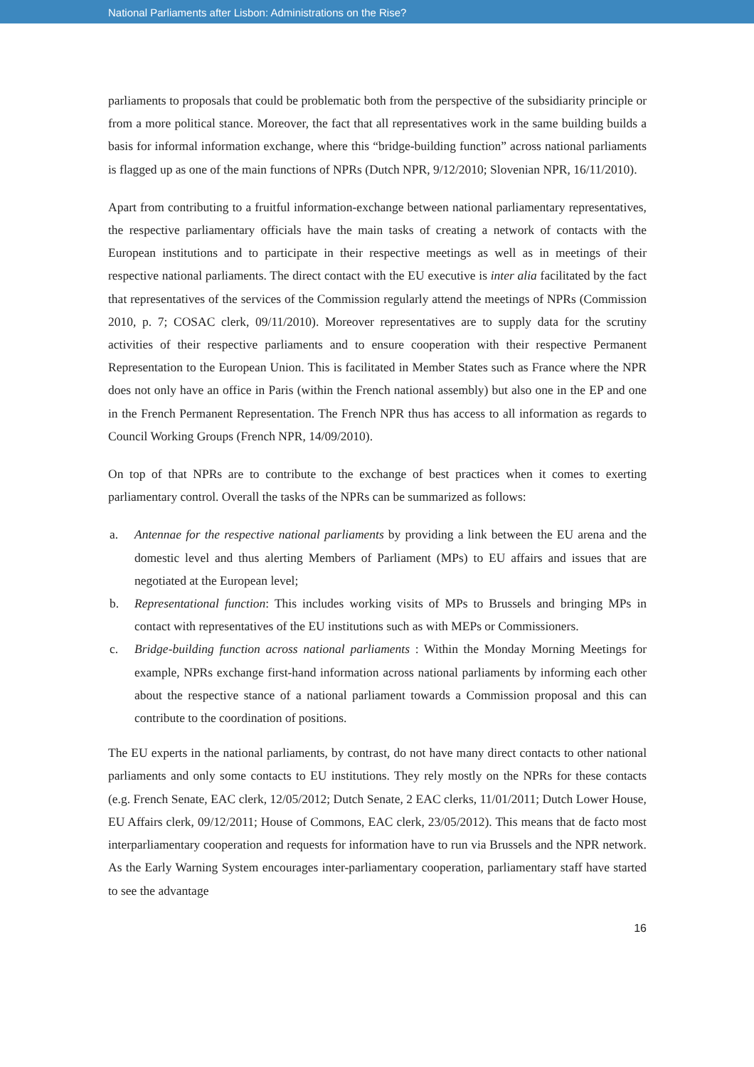National Parliaments after Lisbon: Administrations on the Rise?
parliaments to proposals that could be problematic both from the perspective of the subsidiarity principle or from a more political stance. Moreover, the fact that all representatives work in the same building builds a basis for informal information exchange, where this “bridge-building function” across national parliaments is flagged up as one of the main functions of NPRs (Dutch NPR, 9/12/2010; Slovenian NPR, 16/11/2010).
Apart from contributing to a fruitful information-exchange between national parliamentary representatives, the respective parliamentary officials have the main tasks of creating a network of contacts with the European institutions and to participate in their respective meetings as well as in meetings of their respective national parliaments. The direct contact with the EU executive is inter alia facilitated by the fact that representatives of the services of the Commission regularly attend the meetings of NPRs (Commission 2010, p. 7; COSAC clerk, 09/11/2010). Moreover representatives are to supply data for the scrutiny activities of their respective parliaments and to ensure cooperation with their respective Permanent Representation to the European Union. This is facilitated in Member States such as France where the NPR does not only have an office in Paris (within the French national assembly) but also one in the EP and one in the French Permanent Representation. The French NPR thus has access to all information as regards to Council Working Groups (French NPR, 14/09/2010).
On top of that NPRs are to contribute to the exchange of best practices when it comes to exerting parliamentary control. Overall the tasks of the NPRs can be summarized as follows:
a. Antennae for the respective national parliaments by providing a link between the EU arena and the domestic level and thus alerting Members of Parliament (MPs) to EU affairs and issues that are negotiated at the European level;
b. Representational function: This includes working visits of MPs to Brussels and bringing MPs in contact with representatives of the EU institutions such as with MEPs or Commissioners.
c. Bridge-building function across national parliaments : Within the Monday Morning Meetings for example, NPRs exchange first-hand information across national parliaments by informing each other about the respective stance of a national parliament towards a Commission proposal and this can contribute to the coordination of positions.
The EU experts in the national parliaments, by contrast, do not have many direct contacts to other national parliaments and only some contacts to EU institutions. They rely mostly on the NPRs for these contacts (e.g. French Senate, EAC clerk, 12/05/2012; Dutch Senate, 2 EAC clerks, 11/01/2011; Dutch Lower House, EU Affairs clerk, 09/12/2011; House of Commons, EAC clerk, 23/05/2012). This means that de facto most interparliamentary cooperation and requests for information have to run via Brussels and the NPR network. As the Early Warning System encourages inter-parliamentary cooperation, parliamentary staff have started to see the advantage
16